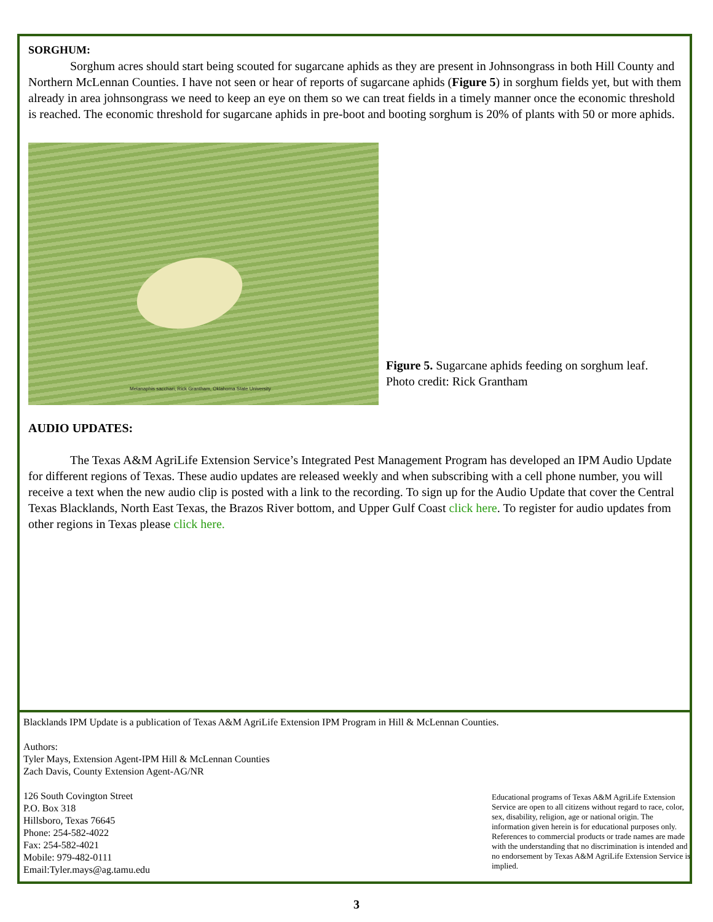SORGHUM:
Sorghum acres should start being scouted for sugarcane aphids as they are present in Johnsongrass in both Hill County and Northern McLennan Counties. I have not seen or hear of reports of sugarcane aphids (Figure 5) in sorghum fields yet, but with them already in area johnsongrass we need to keep an eye on them so we can treat fields in a timely manner once the economic threshold is reached. The economic threshold for sugarcane aphids in pre-boot and booting sorghum is 20% of plants with 50 or more aphids.
Melanaphis sacchari, Rick Grantham, Oklahoma State University
Figure 5. Sugarcane aphids feeding on sorghum leaf. Photo credit: Rick Grantham
AUDIO UPDATES:
The Texas A&M AgriLife Extension Service’s Integrated Pest Management Program has developed an IPM Audio Update for different regions of Texas. These audio updates are released weekly and when subscribing with a cell phone number, you will receive a text when the new audio clip is posted with a link to the recording. To sign up for the Audio Update that cover the Central Texas Blacklands, North East Texas, the Brazos River bottom, and Upper Gulf Coast click here. To register for audio updates from other regions in Texas please click here.
Blacklands IPM Update is a publication of Texas A&M AgriLife Extension IPM Program in Hill & McLennan Counties.
Authors:
Tyler Mays, Extension Agent-IPM Hill & McLennan Counties
Zach Davis, County Extension Agent-AG/NR
126 South Covington Street
P.O. Box 318
Hillsboro, Texas 76645
Phone: 254-582-4022
Fax: 254-582-4021
Mobile: 979-482-0111
Email:Tyler.mays@ag.tamu.edu
Educational programs of Texas A&M AgriLife Extension Service are open to all citizens without regard to race, color, sex, disability, religion, age or national origin. The information given herein is for educational purposes only. References to commercial products or trade names are made with the understanding that no discrimination is intended and no endorsement by Texas A&M AgriLife Extension Service is implied.
3